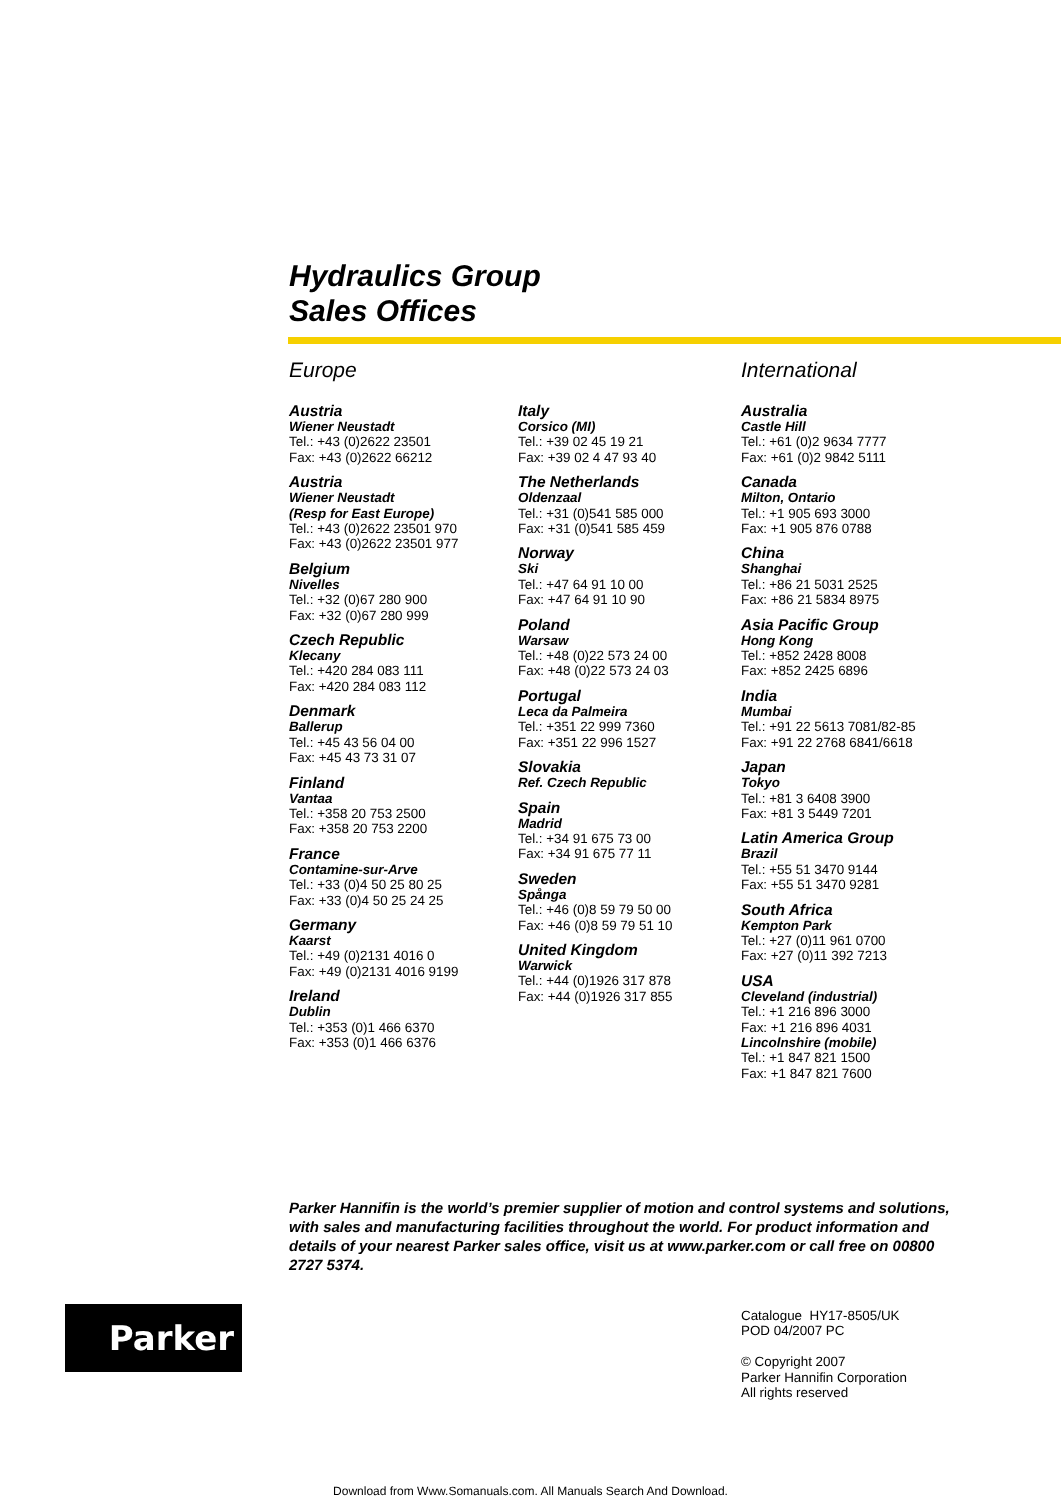Hydraulics Group
Sales Offices
Europe
Austria
Wiener Neustadt
Tel.: +43 (0)2622 23501
Fax: +43 (0)2622 66212
Austria
Wiener Neustadt
(Resp for East Europe)
Tel.: +43 (0)2622 23501 970
Fax: +43 (0)2622 23501 977
Belgium
Nivelles
Tel.: +32 (0)67 280 900
Fax: +32 (0)67 280 999
Czech Republic
Klecany
Tel.: +420 284 083 111
Fax: +420 284 083 112
Denmark
Ballerup
Tel.: +45 43 56 04 00
Fax: +45 43 73 31 07
Finland
Vantaa
Tel.: +358 20 753 2500
Fax: +358 20 753 2200
France
Contamine-sur-Arve
Tel.: +33 (0)4 50 25 80 25
Fax: +33 (0)4 50 25 24 25
Germany
Kaarst
Tel.: +49 (0)2131 4016 0
Fax: +49 (0)2131 4016 9199
Ireland
Dublin
Tel.: +353 (0)1 466 6370
Fax: +353 (0)1 466 6376
Italy
Corsico (MI)
Tel.: +39 02 45 19 21
Fax: +39 02 4 47 93 40
The Netherlands
Oldenzaal
Tel.: +31 (0)541 585 000
Fax: +31 (0)541 585 459
Norway
Ski
Tel.: +47 64 91 10 00
Fax: +47 64 91 10 90
Poland
Warsaw
Tel.: +48 (0)22 573 24 00
Fax: +48 (0)22 573 24 03
Portugal
Leca da Palmeira
Tel.: +351 22 999 7360
Fax: +351 22 996 1527
Slovakia
Ref. Czech Republic
Spain
Madrid
Tel.: +34 91 675 73 00
Fax: +34 91 675 77 11
Sweden
Spånga
Tel.: +46 (0)8 59 79 50 00
Fax: +46 (0)8 59 79 51 10
United Kingdom
Warwick
Tel.: +44 (0)1926 317 878
Fax: +44 (0)1926 317 855
International
Australia
Castle Hill
Tel.: +61 (0)2 9634 7777
Fax: +61 (0)2 9842 5111
Canada
Milton, Ontario
Tel.: +1 905 693 3000
Fax: +1 905 876 0788
China
Shanghai
Tel.: +86 21 5031 2525
Fax: +86 21 5834 8975
Asia Pacific Group
Hong Kong
Tel.: +852 2428 8008
Fax: +852 2425 6896
India
Mumbai
Tel.: +91 22 5613 7081/82-85
Fax: +91 22 2768 6841/6618
Japan
Tokyo
Tel.: +81 3 6408 3900
Fax: +81 3 5449 7201
Latin America Group
Brazil
Tel.: +55 51 3470 9144
Fax: +55 51 3470 9281
South Africa
Kempton Park
Tel.: +27 (0)11 961 0700
Fax: +27 (0)11 392 7213
USA
Cleveland (industrial)
Tel.: +1 216 896 3000
Fax: +1 216 896 4031
Lincolnshire (mobile)
Tel.: +1 847 821 1500
Fax: +1 847 821 7600
Parker Hannifin is the world’s premier supplier of motion and control systems and solutions, with sales and manufacturing facilities throughout the world. For product information and details of your nearest Parker sales office, visit us at www.parker.com or call free on 00800 2727 5374.
Parker
Catalogue HY17-8505/UK
POD 04/2007 PC
© Copyright 2007
Parker Hannifin Corporation
All rights reserved
Download from Www.Somanuals.com. All Manuals Search And Download.